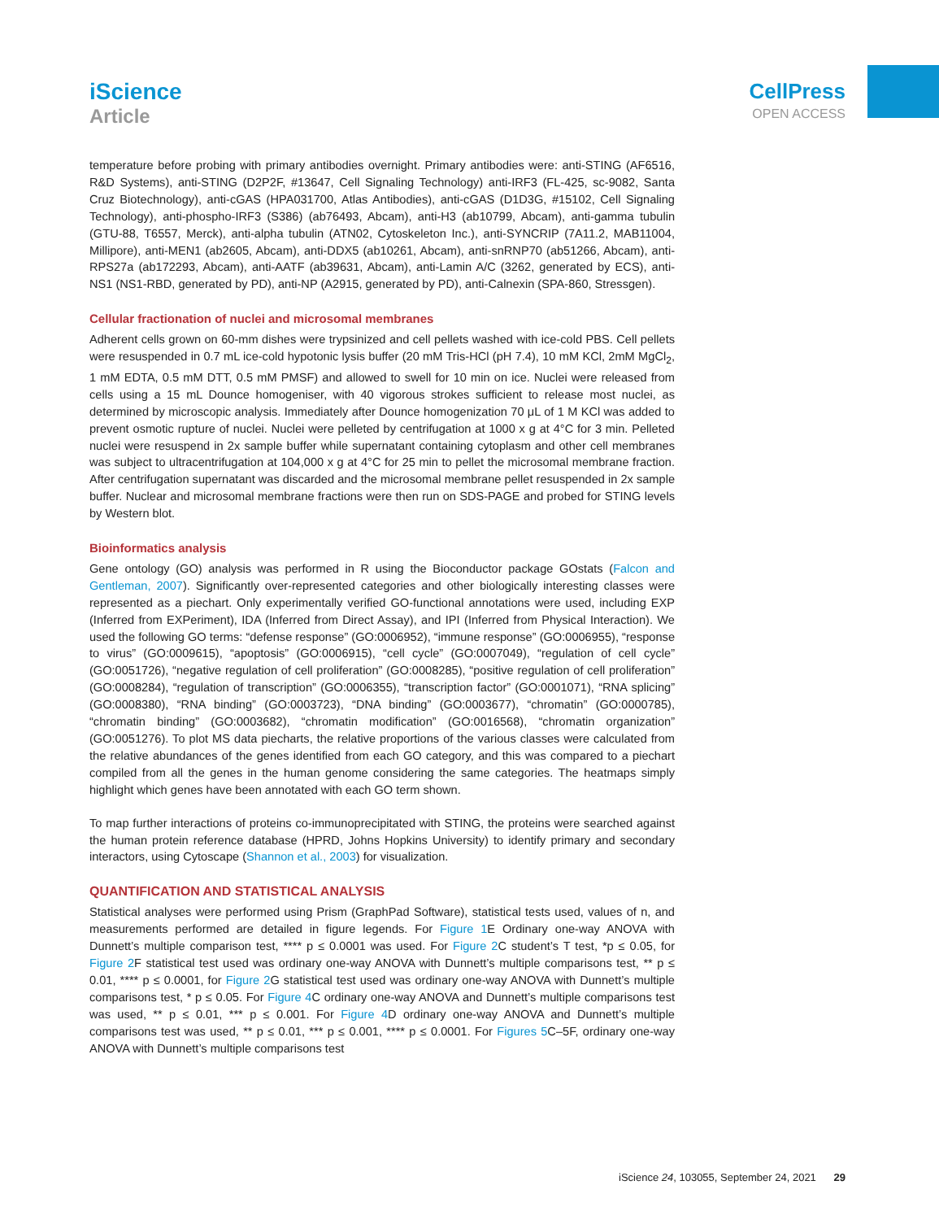iScience
Article
CellPress
OPEN ACCESS
temperature before probing with primary antibodies overnight. Primary antibodies were: anti-STING (AF6516, R&D Systems), anti-STING (D2P2F, #13647, Cell Signaling Technology) anti-IRF3 (FL-425, sc-9082, Santa Cruz Biotechnology), anti-cGAS (HPA031700, Atlas Antibodies), anti-cGAS (D1D3G, #15102, Cell Signaling Technology), anti-phospho-IRF3 (S386) (ab76493, Abcam), anti-H3 (ab10799, Abcam), anti-gamma tubulin (GTU-88, T6557, Merck), anti-alpha tubulin (ATN02, Cytoskeleton Inc.), anti-SYNCRIP (7A11.2, MAB11004, Millipore), anti-MEN1 (ab2605, Abcam), anti-DDX5 (ab10261, Abcam), anti-snRNP70 (ab51266, Abcam), anti-RPS27a (ab172293, Abcam), anti-AATF (ab39631, Abcam), anti-Lamin A/C (3262, generated by ECS), anti-NS1 (NS1-RBD, generated by PD), anti-NP (A2915, generated by PD), anti-Calnexin (SPA-860, Stressgen).
Cellular fractionation of nuclei and microsomal membranes
Adherent cells grown on 60-mm dishes were trypsinized and cell pellets washed with ice-cold PBS. Cell pellets were resuspended in 0.7 mL ice-cold hypotonic lysis buffer (20 mM Tris-HCl (pH 7.4), 10 mM KCl, 2mM MgCl<sub>2</sub>, 1 mM EDTA, 0.5 mM DTT, 0.5 mM PMSF) and allowed to swell for 10 min on ice. Nuclei were released from cells using a 15 mL Dounce homogeniser, with 40 vigorous strokes sufficient to release most nuclei, as determined by microscopic analysis. Immediately after Dounce homogenization 70 μL of 1 M KCl was added to prevent osmotic rupture of nuclei. Nuclei were pelleted by centrifugation at 1000 x g at 4°C for 3 min. Pelleted nuclei were resuspend in 2x sample buffer while supernatant containing cytoplasm and other cell membranes was subject to ultracentrifugation at 104,000 x g at 4°C for 25 min to pellet the microsomal membrane fraction. After centrifugation supernatant was discarded and the microsomal membrane pellet resuspended in 2x sample buffer. Nuclear and microsomal membrane fractions were then run on SDS-PAGE and probed for STING levels by Western blot.
Bioinformatics analysis
Gene ontology (GO) analysis was performed in R using the Bioconductor package GOstats (Falcon and Gentleman, 2007). Significantly over-represented categories and other biologically interesting classes were represented as a piechart. Only experimentally verified GO-functional annotations were used, including EXP (Inferred from EXPeriment), IDA (Inferred from Direct Assay), and IPI (Inferred from Physical Interaction). We used the following GO terms: “defense response” (GO:0006952), “immune response” (GO:0006955), “response to virus” (GO:0009615), “apoptosis” (GO:0006915), “cell cycle” (GO:0007049), “regulation of cell cycle” (GO:0051726), “negative regulation of cell proliferation” (GO:0008285), “positive regulation of cell proliferation” (GO:0008284), “regulation of transcription” (GO:0006355), “transcription factor” (GO:0001071), “RNA splicing” (GO:0008380), “RNA binding” (GO:0003723), “DNA binding” (GO:0003677), “chromatin” (GO:0000785), “chromatin binding” (GO:0003682), “chromatin modification” (GO:0016568), “chromatin organization” (GO:0051276). To plot MS data piecharts, the relative proportions of the various classes were calculated from the relative abundances of the genes identified from each GO category, and this was compared to a piechart compiled from all the genes in the human genome considering the same categories. The heatmaps simply highlight which genes have been annotated with each GO term shown.
To map further interactions of proteins co-immunoprecipitated with STING, the proteins were searched against the human protein reference database (HPRD, Johns Hopkins University) to identify primary and secondary interactors, using Cytoscape (Shannon et al., 2003) for visualization.
QUANTIFICATION AND STATISTICAL ANALYSIS
Statistical analyses were performed using Prism (GraphPad Software), statistical tests used, values of n, and measurements performed are detailed in figure legends. For Figure 1 E Ordinary one-way ANOVA with Dunnett’s multiple comparison test, **** p ≤ 0.0001 was used. For Figure 2 C student’s T test, *p ≤ 0.05, for Figure 2 F statistical test used was ordinary one-way ANOVA with Dunnett’s multiple comparisons test, ** p ≤ 0.01, **** p ≤ 0.0001, for Figure 2 G statistical test used was ordinary one-way ANOVA with Dunnett’s multiple comparisons test, * p ≤ 0.05. For Figure 4 C ordinary one-way ANOVA and Dunnett’s multiple comparisons test was used, ** p ≤ 0.01, *** p ≤ 0.001. For Figure 4 D ordinary one-way ANOVA and Dunnett’s multiple comparisons test was used, ** p ≤ 0.01, *** p ≤ 0.001, **** p ≤ 0.0001. For Figures 5 C–5F, ordinary one-way ANOVA with Dunnett’s multiple comparisons test
iScience 24, 103055, September 24, 2021 29